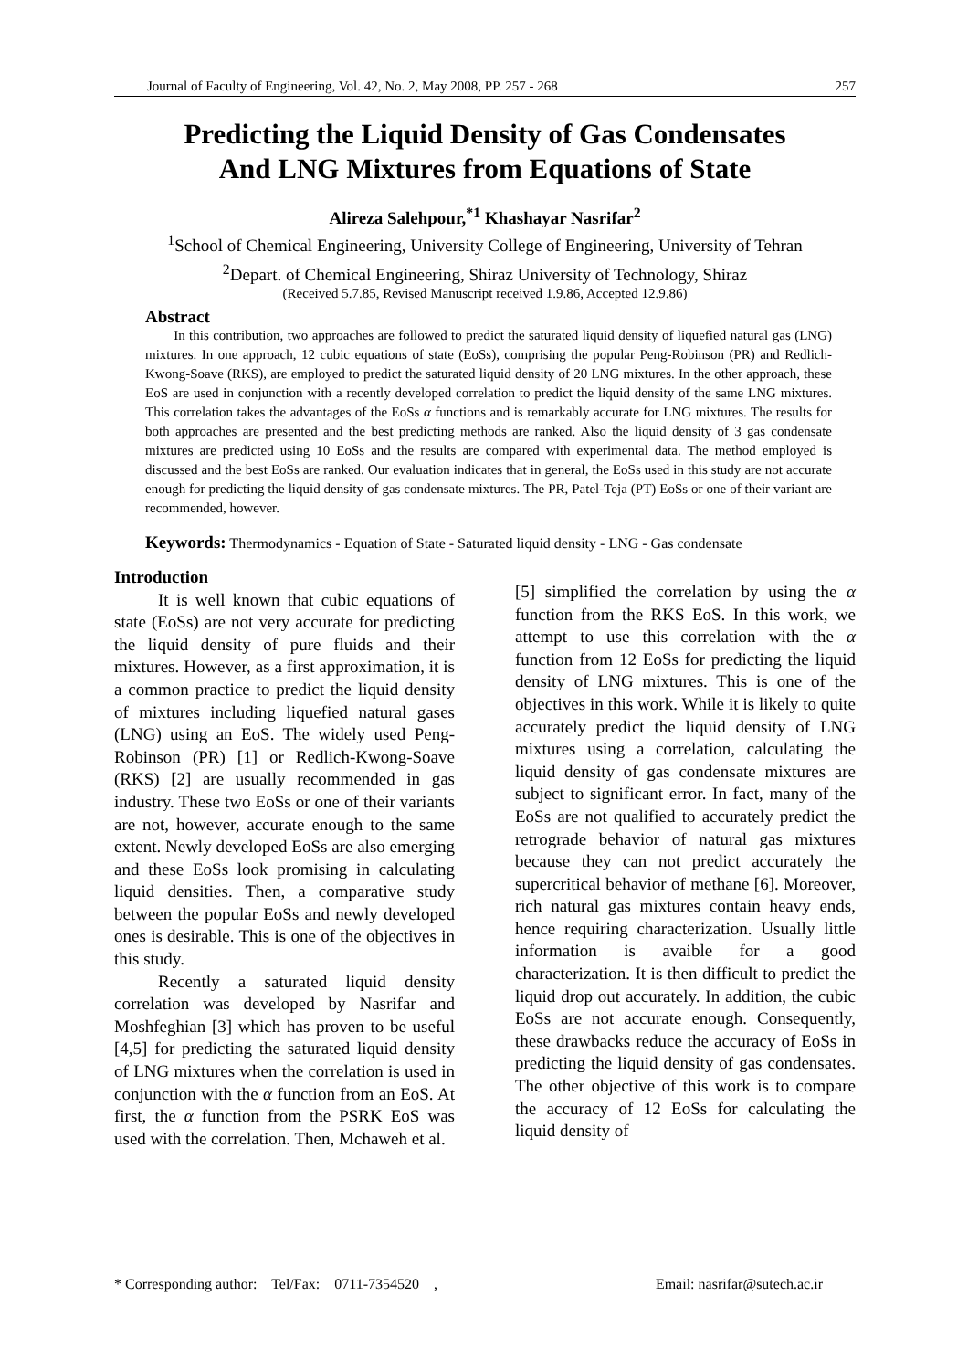Journal of Faculty of Engineering, Vol. 42, No. 2, May 2008, PP. 257 - 268 257
Predicting the Liquid Density of Gas Condensates
And LNG Mixtures from Equations of State
Alireza Salehpour,<sup>*1</sup> Khashayar Nasrifar<sup>2</sup>
<sup>1</sup> School of Chemical Engineering, University College of Engineering, University of Tehran
<sup>2</sup> Depart. of Chemical Engineering, Shiraz University of Technology, Shiraz
(Received 5.7.85, Revised Manuscript received 1.9.86, Accepted 12.9.86)
Abstract
In this contribution, two approaches are followed to predict the saturated liquid density of liquefied natural gas (LNG) mixtures. In one approach, 12 cubic equations of state (EoSs), comprising the popular Peng-Robinson (PR) and Redlich-Kwong-Soave (RKS), are employed to predict the saturated liquid density of 20 LNG mixtures. In the other approach, these EoS are used in conjunction with a recently developed correlation to predict the liquid density of the same LNG mixtures. This correlation takes the advantages of the EoSs α functions and is remarkably accurate for LNG mixtures. The results for both approaches are presented and the best predicting methods are ranked. Also the liquid density of 3 gas condensate mixtures are predicted using 10 EoSs and the results are compared with experimental data. The method employed is discussed and the best EoSs are ranked. Our evaluation indicates that in general, the EoSs used in this study are not accurate enough for predicting the liquid density of gas condensate mixtures. The PR, Patel-Teja (PT) EoSs or one of their variant are recommended, however.
Keywords: Thermodynamics - Equation of State - Saturated liquid density - LNG - Gas condensate
Introduction
It is well known that cubic equations of state (EoSs) are not very accurate for predicting the liquid density of pure fluids and their mixtures. However, as a first approximation, it is a common practice to predict the liquid density of mixtures including liquefied natural gases (LNG) using an EoS. The widely used Peng-Robinson (PR) [1] or Redlich-Kwong-Soave (RKS) [2] are usually recommended in gas industry. These two EoSs or one of their variants are not, however, accurate enough to the same extent. Newly developed EoSs are also emerging and these EoSs look promising in calculating liquid densities. Then, a comparative study between the popular EoSs and newly developed ones is desirable. This is one of the objectives in this study.
Recently a saturated liquid density correlation was developed by Nasrifar and Moshfeghian [3] which has proven to be useful [4,5] for predicting the saturated liquid density of LNG mixtures when the correlation is used in conjunction with the α function from an EoS. At first, the α function from the PSRK EoS was used with the correlation. Then, Mchaweh et al.
[5] simplified the correlation by using the α function from the RKS EoS. In this work, we attempt to use this correlation with the α function from 12 EoSs for predicting the liquid density of LNG mixtures. This is one of the objectives in this work. While it is likely to quite accurately predict the liquid density of LNG mixtures using a correlation, calculating the liquid density of gas condensate mixtures are subject to significant error. In fact, many of the EoSs are not qualified to accurately predict the retrograde behavior of natural gas mixtures because they can not predict accurately the supercritical behavior of methane [6]. Moreover, rich natural gas mixtures contain heavy ends, hence requiring characterization. Usually little information is avaible for a good characterization. It is then difficult to predict the liquid drop out accurately. In addition, the cubic EoSs are not accurate enough. Consequently, these drawbacks reduce the accuracy of EoSs in predicting the liquid density of gas condensates. The other objective of this work is to compare the accuracy of 12 EoSs for calculating the liquid density of
* Corresponding author: Tel/Fax: 0711-7354520 , Email: nasrifar@sutech.ac.ir